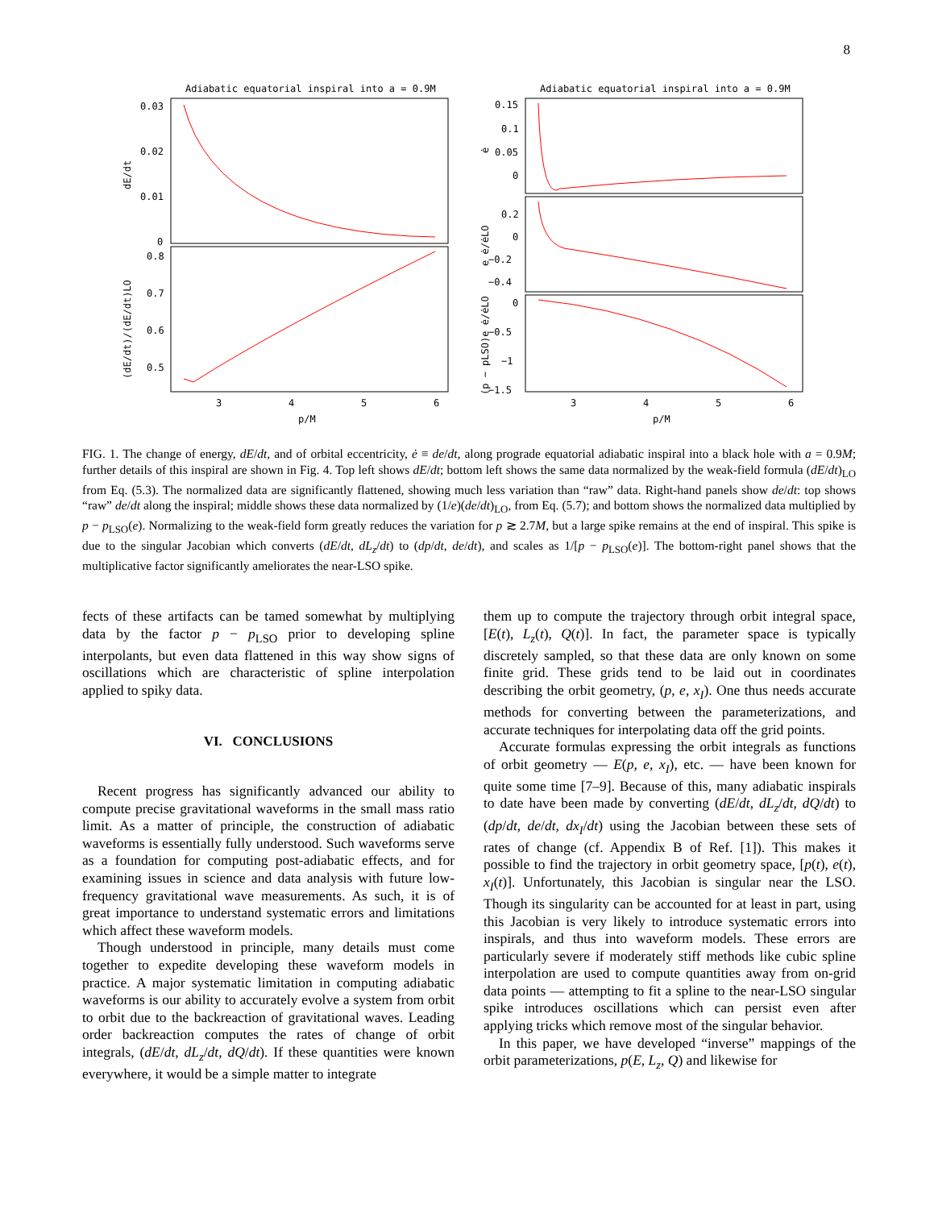8
Adiabatic equatorial inspiral into a = 0.9M
Adiabatic equatorial inspiral into a = 0.9M
0.03
0.02
0.01
0
0.8
0.7
0.6
0.5
0.15
0.1
0.05
0
0.2
0
−0.2
−0.4
0
−0.5
−1
−1.5
3
4
5
6
3
4
5
6
p/M
p/M
dE/dt
(dE/dt)/(dE/dt)LO
ė
e ė/ėLO
(p − pLSO)e ė/ėLO
FIG. 1. The change of energy, dE/dt, and of orbital eccentricity, ė ≡ de/dt, along prograde equatorial adiabatic inspiral into a black hole with a = 0.9M; further details of this inspiral are shown in Fig. 4. Top left shows dE/dt; bottom left shows the same data normalized by the weak-field formula (dE/dt)<sub>LO</sub> from Eq. (5.3). The normalized data are significantly flattened, showing much less variation than “raw” data. Right-hand panels show de/dt: top shows “raw” de/dt along the inspiral; middle shows these data normalized by (1/e)(de/dt)<sub>LO</sub>, from Eq. (5.7); and bottom shows the normalized data multiplied by p − p<sub>LSO</sub>(e). Normalizing to the weak-field form greatly reduces the variation for p ≳ 2.7M, but a large spike remains at the end of inspiral. This spike is due to the singular Jacobian which converts (dE/dt, dL<sub>z</sub>/dt) to (dp/dt, de/dt), and scales as 1/[p − p<sub>LSO</sub>(e)]. The bottom-right panel shows that the multiplicative factor significantly ameliorates the near-LSO spike.
fects of these artifacts can be tamed somewhat by multiplying data by the factor p − p<sub>LSO</sub> prior to developing spline interpolants, but even data flattened in this way show signs of oscillations which are characteristic of spline interpolation applied to spiky data.
VI. CONCLUSIONS
Recent progress has significantly advanced our ability to compute precise gravitational waveforms in the small mass ratio limit. As a matter of principle, the construction of adiabatic waveforms is essentially fully understood. Such waveforms serve as a foundation for computing post-adiabatic effects, and for examining issues in science and data analysis with future low-frequency gravitational wave measurements. As such, it is of great importance to understand systematic errors and limitations which affect these waveform models.
Though understood in principle, many details must come together to expedite developing these waveform models in practice. A major systematic limitation in computing adiabatic waveforms is our ability to accurately evolve a system from orbit to orbit due to the backreaction of gravitational waves. Leading order backreaction computes the rates of change of orbit integrals, (dE/dt, dL<sub>z</sub>/dt, dQ/dt). If these quantities were known everywhere, it would be a simple matter to integrate
them up to compute the trajectory through orbit integral space, [E(t), L<sub>z</sub>(t), Q(t)]. In fact, the parameter space is typically discretely sampled, so that these data are only known on some finite grid. These grids tend to be laid out in coordinates describing the orbit geometry, (p, e, x<sub>I</sub>). One thus needs accurate methods for converting between the parameterizations, and accurate techniques for interpolating data off the grid points.
Accurate formulas expressing the orbit integrals as functions of orbit geometry — E(p, e, x<sub>I</sub>), etc. — have been known for quite some time [7–9]. Because of this, many adiabatic inspirals to date have been made by converting (dE/dt, dL<sub>z</sub>/dt, dQ/dt) to (dp/dt, de/dt, dx<sub>I</sub>/dt) using the Jacobian between these sets of rates of change (cf. Appendix B of Ref. [1]). This makes it possible to find the trajectory in orbit geometry space, [p(t), e(t), x<sub>I</sub>(t)]. Unfortunately, this Jacobian is singular near the LSO. Though its singularity can be accounted for at least in part, using this Jacobian is very likely to introduce systematic errors into inspirals, and thus into waveform models. These errors are particularly severe if moderately stiff methods like cubic spline interpolation are used to compute quantities away from on-grid data points — attempting to fit a spline to the near-LSO singular spike introduces oscillations which can persist even after applying tricks which remove most of the singular behavior.
In this paper, we have developed “inverse” mappings of the orbit parameterizations, p(E, L<sub>z</sub>, Q) and likewise for